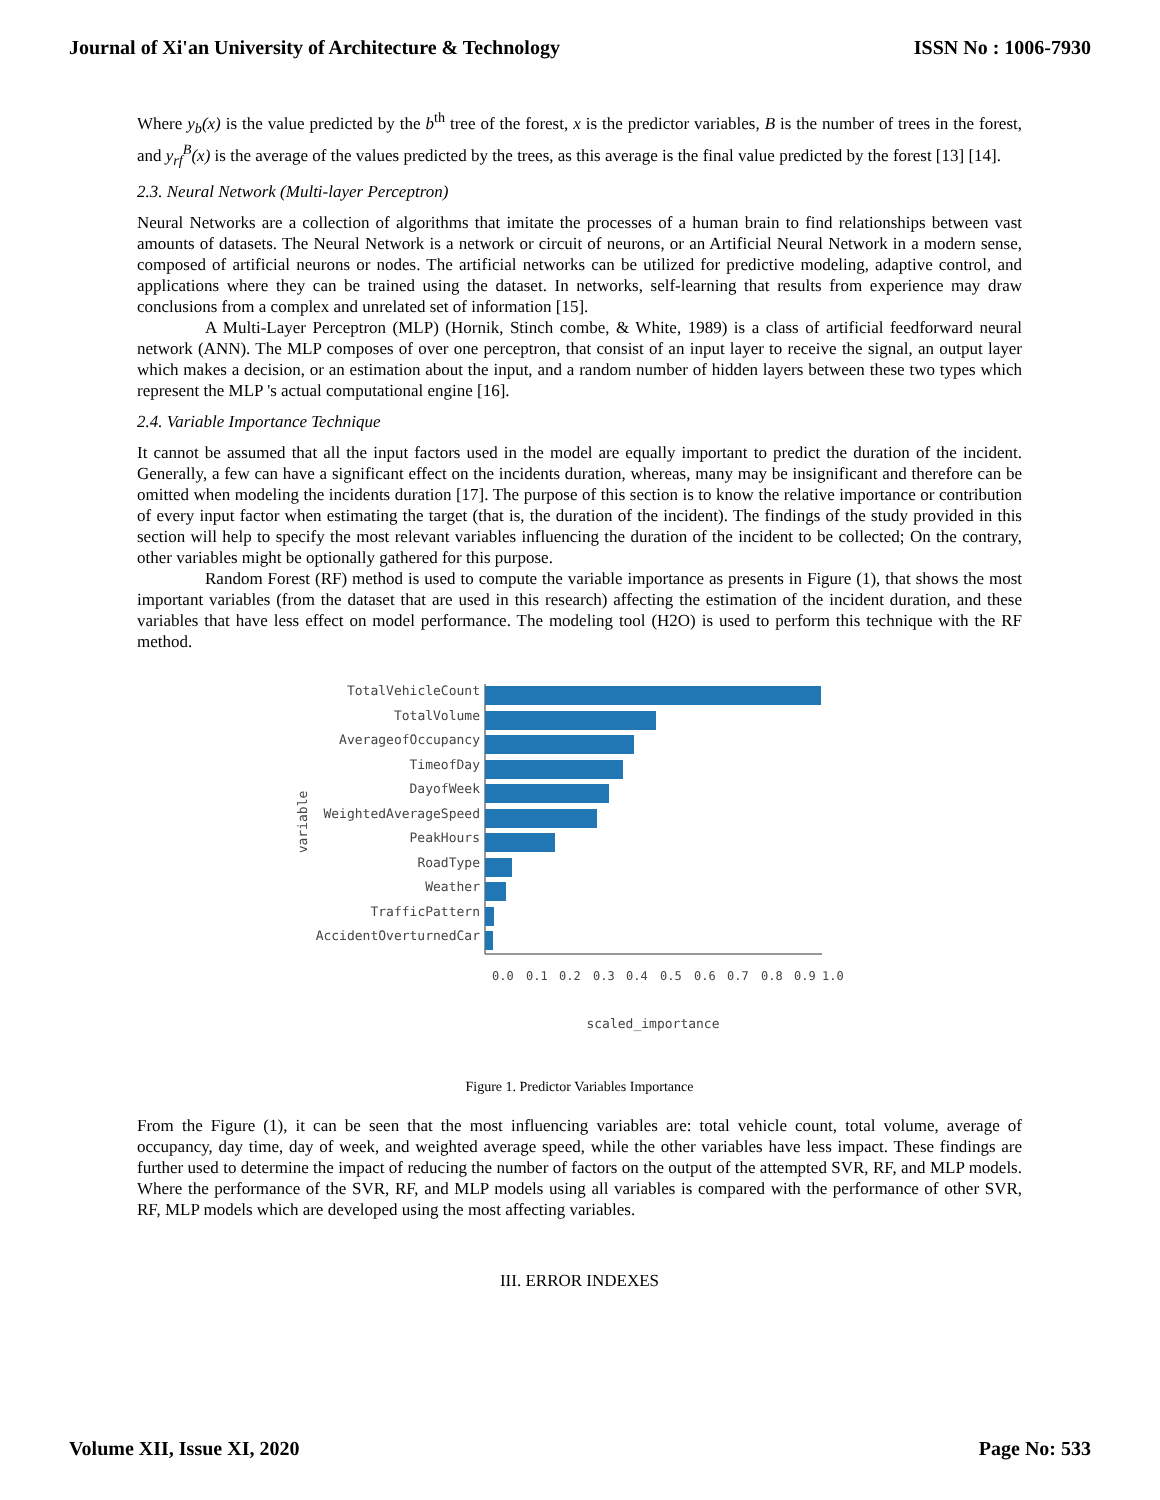Journal of Xi'an University of Architecture & Technology ISSN No : 1006-7930
Where y<sub>b</sub>(x) is the value predicted by the b<sup>th</sup> tree of the forest, x is the predictor variables, B is the number of trees in the forest, and y<sub>rf</sub><sup>B</sup>(x) is the average of the values predicted by the trees, as this average is the final value predicted by the forest [13] [14].
2.3. Neural Network (Multi-layer Perceptron)
Neural Networks are a collection of algorithms that imitate the processes of a human brain to find relationships between vast amounts of datasets. The Neural Network is a network or circuit of neurons, or an Artificial Neural Network in a modern sense, composed of artificial neurons or nodes. The artificial networks can be utilized for predictive modeling, adaptive control, and applications where they can be trained using the dataset. In networks, self-learning that results from experience may draw conclusions from a complex and unrelated set of information [15].
A Multi-Layer Perceptron (MLP) (Hornik, Stinch combe, & White, 1989) is a class of artificial feedforward neural network (ANN). The MLP composes of over one perceptron, that consist of an input layer to receive the signal, an output layer which makes a decision, or an estimation about the input, and a random number of hidden layers between these two types which represent the MLP 's actual computational engine [16].
2.4. Variable Importance Technique
It cannot be assumed that all the input factors used in the model are equally important to predict the duration of the incident. Generally, a few can have a significant effect on the incidents duration, whereas, many may be insignificant and therefore can be omitted when modeling the incidents duration [17]. The purpose of this section is to know the relative importance or contribution of every input factor when estimating the target (that is, the duration of the incident). The findings of the study provided in this section will help to specify the most relevant variables influencing the duration of the incident to be collected; On the contrary, other variables might be optionally gathered for this purpose.
Random Forest (RF) method is used to compute the variable importance as presents in Figure (1), that shows the most important variables (from the dataset that are used in this research) affecting the estimation of the incident duration, and these variables that have less effect on model performance. The modeling tool (H2O) is used to perform this technique with the RF method.
variable
TotalVehicleCount
TotalVolume
AverageofOccupancy
TimeofDay
DayofWeek
WeightedAverageSpeed
PeakHours
RoadType
Weather
TrafficPattern
AccidentOverturnedCar
0.0
0.1
0.2
0.3
0.4
0.5
0.6
0.7
0.8
0.9
1.0
scaled_importance
Figure 1. Predictor Variables Importance
From the Figure (1), it can be seen that the most influencing variables are: total vehicle count, total volume, average of occupancy, day time, day of week, and weighted average speed, while the other variables have less impact. These findings are further used to determine the impact of reducing the number of factors on the output of the attempted SVR, RF, and MLP models. Where the performance of the SVR, RF, and MLP models using all variables is compared with the performance of other SVR, RF, MLP models which are developed using the most affecting variables.
III. ERROR INDEXES
Volume XII, Issue XI, 2020 Page No: 533